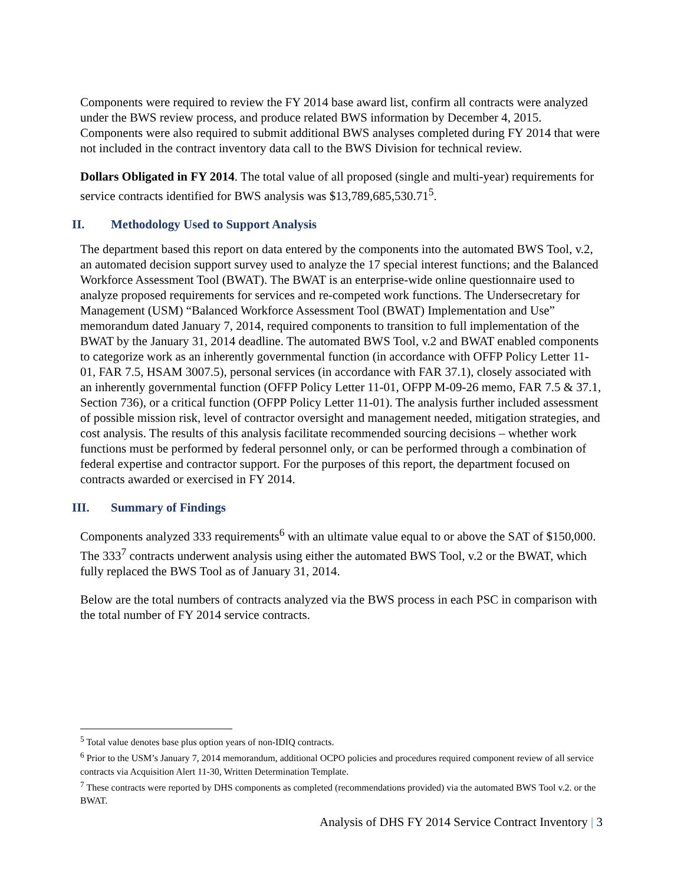Components were required to review the FY 2014 base award list, confirm all contracts were analyzed under the BWS review process, and produce related BWS information by December 4, 2015. Components were also required to submit additional BWS analyses completed during FY 2014 that were not included in the contract inventory data call to the BWS Division for technical review.
Dollars Obligated in FY 2014. The total value of all proposed (single and multi-year) requirements for service contracts identified for BWS analysis was $13,789,685,530.71<sup>5</sup>.
II. Methodology Used to Support Analysis
The department based this report on data entered by the components into the automated BWS Tool, v.2, an automated decision support survey used to analyze the 17 special interest functions; and the Balanced Workforce Assessment Tool (BWAT). The BWAT is an enterprise-wide online questionnaire used to analyze proposed requirements for services and re-competed work functions. The Undersecretary for Management (USM) “Balanced Workforce Assessment Tool (BWAT) Implementation and Use” memorandum dated January 7, 2014, required components to transition to full implementation of the BWAT by the January 31, 2014 deadline. The automated BWS Tool, v.2 and BWAT enabled components to categorize work as an inherently governmental function (in accordance with OFFP Policy Letter 11-01, FAR 7.5, HSAM 3007.5), personal services (in accordance with FAR 37.1), closely associated with an inherently governmental function (OFFP Policy Letter 11-01, OFPP M-09-26 memo, FAR 7.5 & 37.1, Section 736), or a critical function (OFPP Policy Letter 11-01). The analysis further included assessment of possible mission risk, level of contractor oversight and management needed, mitigation strategies, and cost analysis. The results of this analysis facilitate recommended sourcing decisions – whether work functions must be performed by federal personnel only, or can be performed through a combination of federal expertise and contractor support. For the purposes of this report, the department focused on contracts awarded or exercised in FY 2014.
III. Summary of Findings
Components analyzed 333 requirements<sup>6</sup> with an ultimate value equal to or above the SAT of $150,000. The 333<sup>7</sup> contracts underwent analysis using either the automated BWS Tool, v.2 or the BWAT, which fully replaced the BWS Tool as of January 31, 2014.
Below are the total numbers of contracts analyzed via the BWS process in each PSC in comparison with the total number of FY 2014 service contracts.
<sup>5</sup> Total value denotes base plus option years of non-IDIQ contracts.
<sup>6</sup> Prior to the USM’s January 7, 2014 memorandum, additional OCPO policies and procedures required component review of all service contracts via Acquisition Alert 11-30, Written Determination Template.
<sup>7</sup> These contracts were reported by DHS components as completed (recommendations provided) via the automated BWS Tool v.2. or the BWAT.
Analysis of DHS FY 2014 Service Contract Inventory | 3